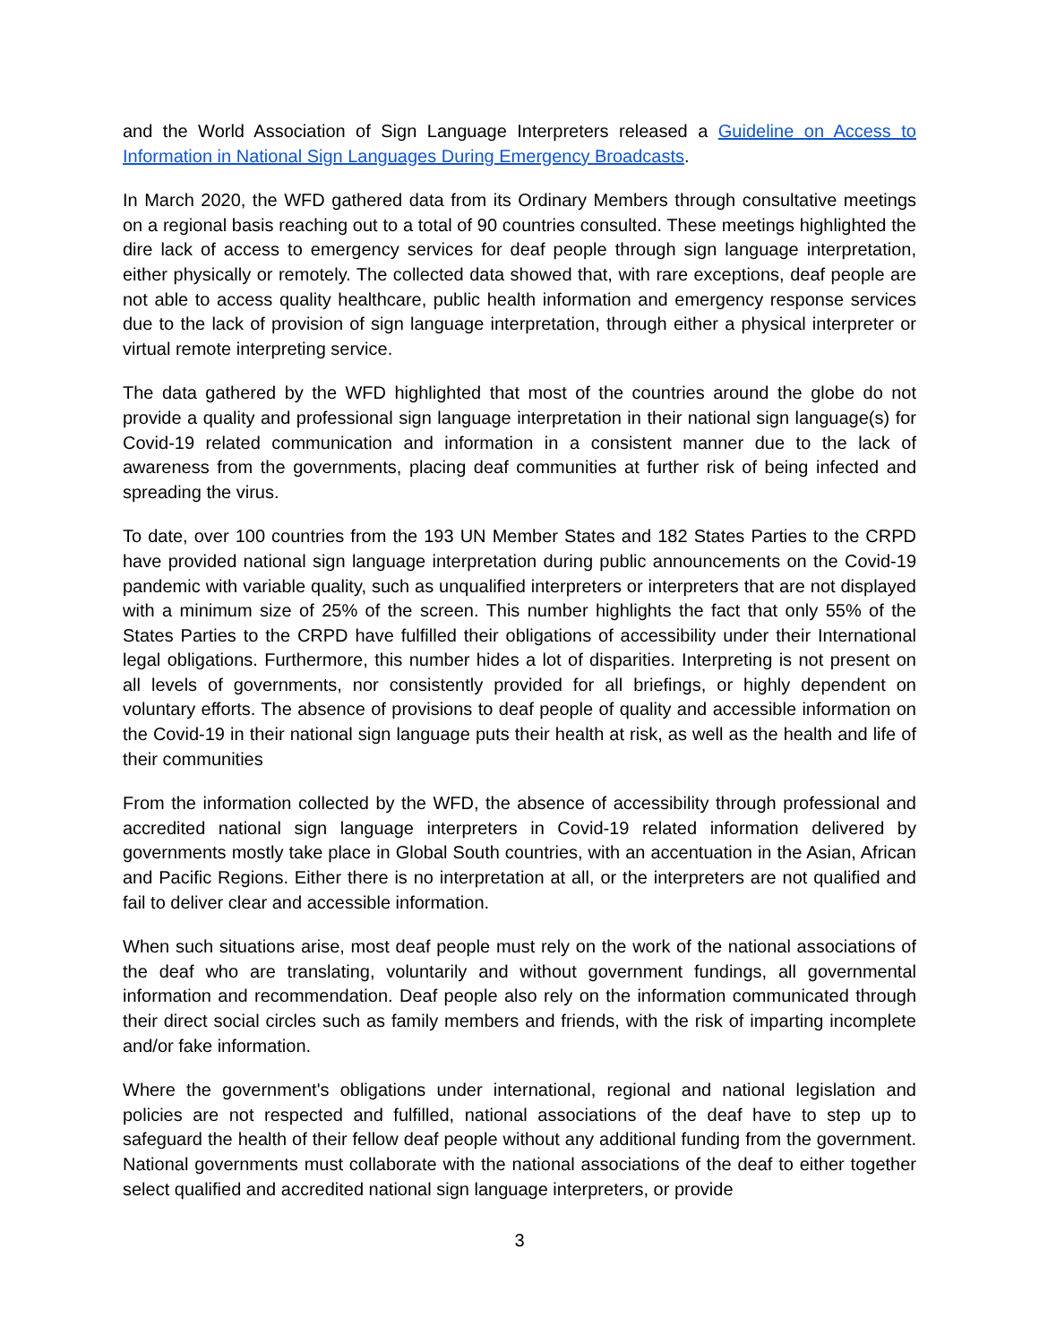and the World Association of Sign Language Interpreters released a Guideline on Access to Information in National Sign Languages During Emergency Broadcasts.
In March 2020, the WFD gathered data from its Ordinary Members through consultative meetings on a regional basis reaching out to a total of 90 countries consulted. These meetings highlighted the dire lack of access to emergency services for deaf people through sign language interpretation, either physically or remotely. The collected data showed that, with rare exceptions, deaf people are not able to access quality healthcare, public health information and emergency response services due to the lack of provision of sign language interpretation, through either a physical interpreter or virtual remote interpreting service.
The data gathered by the WFD highlighted that most of the countries around the globe do not provide a quality and professional sign language interpretation in their national sign language(s) for Covid-19 related communication and information in a consistent manner due to the lack of awareness from the governments, placing deaf communities at further risk of being infected and spreading the virus.
To date, over 100 countries from the 193 UN Member States and 182 States Parties to the CRPD have provided national sign language interpretation during public announcements on the Covid-19 pandemic with variable quality, such as unqualified interpreters or interpreters that are not displayed with a minimum size of 25% of the screen. This number highlights the fact that only 55% of the States Parties to the CRPD have fulfilled their obligations of accessibility under their International legal obligations. Furthermore, this number hides a lot of disparities. Interpreting is not present on all levels of governments, nor consistently provided for all briefings, or highly dependent on voluntary efforts. The absence of provisions to deaf people of quality and accessible information on the Covid-19 in their national sign language puts their health at risk, as well as the health and life of their communities
From the information collected by the WFD, the absence of accessibility through professional and accredited national sign language interpreters in Covid-19 related information delivered by governments mostly take place in Global South countries, with an accentuation in the Asian, African and Pacific Regions. Either there is no interpretation at all, or the interpreters are not qualified and fail to deliver clear and accessible information.
When such situations arise, most deaf people must rely on the work of the national associations of the deaf who are translating, voluntarily and without government fundings, all governmental information and recommendation. Deaf people also rely on the information communicated through their direct social circles such as family members and friends, with the risk of imparting incomplete and/or fake information.
Where the government's obligations under international, regional and national legislation and policies are not respected and fulfilled, national associations of the deaf have to step up to safeguard the health of their fellow deaf people without any additional funding from the government. National governments must collaborate with the national associations of the deaf to either together select qualified and accredited national sign language interpreters, or provide
3